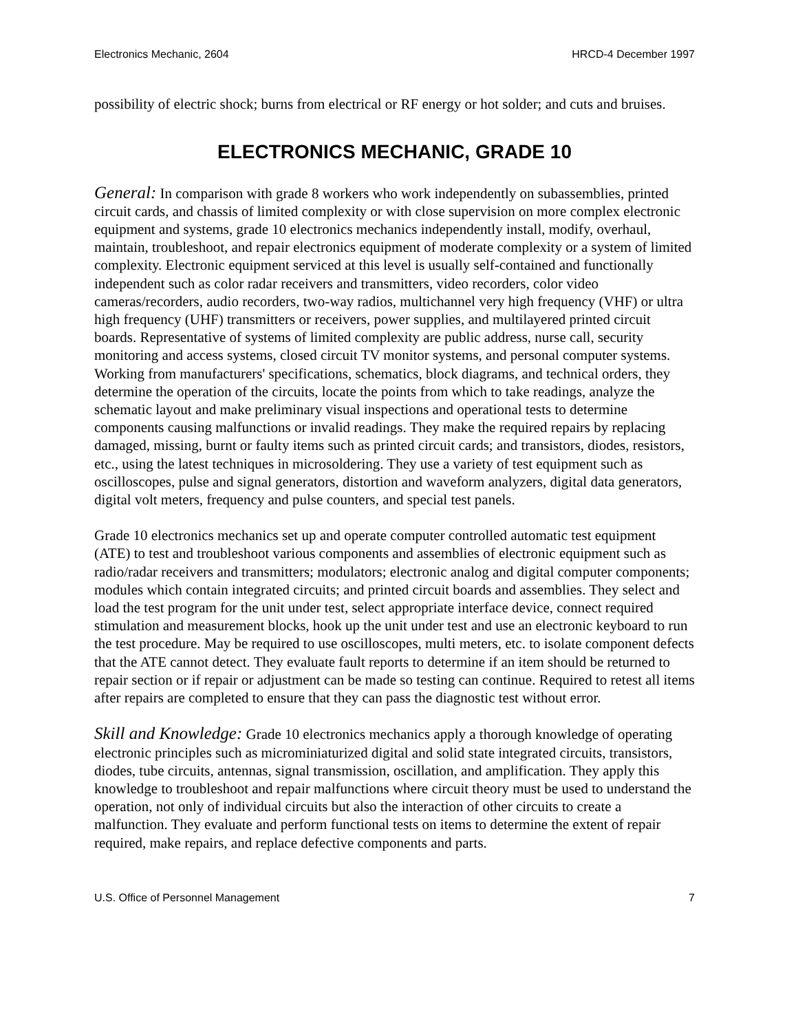Electronics Mechanic, 2604 HRCD-4 December 1997
possibility of electric shock; burns from electrical or RF energy or hot solder; and cuts and bruises.
ELECTRONICS MECHANIC, GRADE 10
General: In comparison with grade 8 workers who work independently on subassemblies, printed circuit cards, and chassis of limited complexity or with close supervision on more complex electronic equipment and systems, grade 10 electronics mechanics independently install, modify, overhaul, maintain, troubleshoot, and repair electronics equipment of moderate complexity or a system of limited complexity. Electronic equipment serviced at this level is usually self-contained and functionally independent such as color radar receivers and transmitters, video recorders, color video cameras/recorders, audio recorders, two-way radios, multichannel very high frequency (VHF) or ultra high frequency (UHF) transmitters or receivers, power supplies, and multilayered printed circuit boards. Representative of systems of limited complexity are public address, nurse call, security monitoring and access systems, closed circuit TV monitor systems, and personal computer systems. Working from manufacturers' specifications, schematics, block diagrams, and technical orders, they determine the operation of the circuits, locate the points from which to take readings, analyze the schematic layout and make preliminary visual inspections and operational tests to determine components causing malfunctions or invalid readings. They make the required repairs by replacing damaged, missing, burnt or faulty items such as printed circuit cards; and transistors, diodes, resistors, etc., using the latest techniques in microsoldering. They use a variety of test equipment such as oscilloscopes, pulse and signal generators, distortion and waveform analyzers, digital data generators, digital volt meters, frequency and pulse counters, and special test panels.
Grade 10 electronics mechanics set up and operate computer controlled automatic test equipment (ATE) to test and troubleshoot various components and assemblies of electronic equipment such as radio/radar receivers and transmitters; modulators; electronic analog and digital computer components; modules which contain integrated circuits; and printed circuit boards and assemblies. They select and load the test program for the unit under test, select appropriate interface device, connect required stimulation and measurement blocks, hook up the unit under test and use an electronic keyboard to run the test procedure. May be required to use oscilloscopes, multi meters, etc. to isolate component defects that the ATE cannot detect. They evaluate fault reports to determine if an item should be returned to repair section or if repair or adjustment can be made so testing can continue. Required to retest all items after repairs are completed to ensure that they can pass the diagnostic test without error.
Skill and Knowledge: Grade 10 electronics mechanics apply a thorough knowledge of operating electronic principles such as microminiaturized digital and solid state integrated circuits, transistors, diodes, tube circuits, antennas, signal transmission, oscillation, and amplification. They apply this knowledge to troubleshoot and repair malfunctions where circuit theory must be used to understand the operation, not only of individual circuits but also the interaction of other circuits to create a malfunction. They evaluate and perform functional tests on items to determine the extent of repair required, make repairs, and replace defective components and parts.
U.S. Office of Personnel Management 7